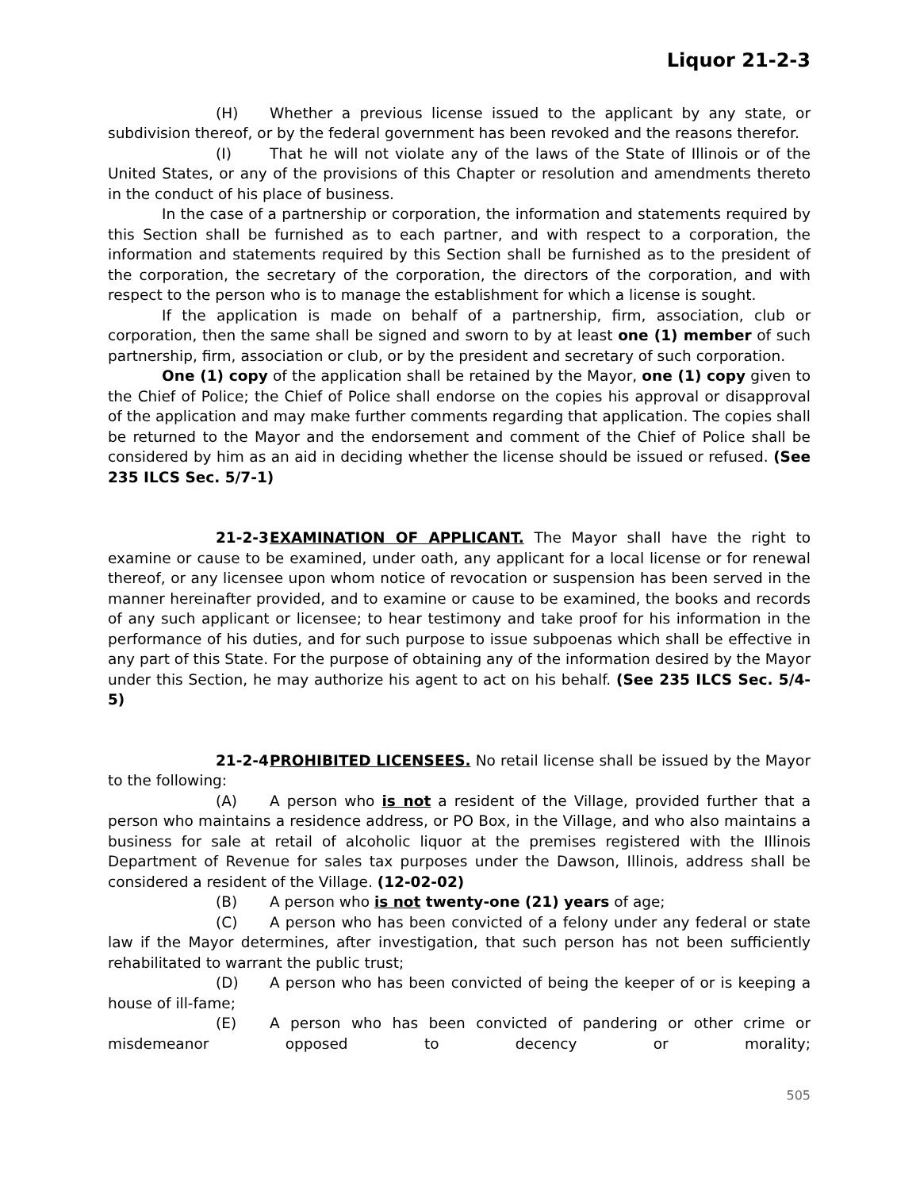Liquor 21-2-3
(H) Whether a previous license issued to the applicant by any state, or subdivision thereof, or by the federal government has been revoked and the reasons therefor.
(I) That he will not violate any of the laws of the State of Illinois or of the United States, or any of the provisions of this Chapter or resolution and amendments thereto in the conduct of his place of business.
In the case of a partnership or corporation, the information and statements required by this Section shall be furnished as to each partner, and with respect to a corporation, the information and statements required by this Section shall be furnished as to the president of the corporation, the secretary of the corporation, the directors of the corporation, and with respect to the person who is to manage the establishment for which a license is sought.
If the application is made on behalf of a partnership, firm, association, club or corporation, then the same shall be signed and sworn to by at least one (1) member of such partnership, firm, association or club, or by the president and secretary of such corporation.
One (1) copy of the application shall be retained by the Mayor, one (1) copy given to the Chief of Police; the Chief of Police shall endorse on the copies his approval or disapproval of the application and may make further comments regarding that application. The copies shall be returned to the Mayor and the endorsement and comment of the Chief of Police shall be considered by him as an aid in deciding whether the license should be issued or refused. (See 235 ILCS Sec. 5/7-1)
21-2-3 EXAMINATION OF APPLICANT. The Mayor shall have the right to examine or cause to be examined, under oath, any applicant for a local license or for renewal thereof, or any licensee upon whom notice of revocation or suspension has been served in the manner hereinafter provided, and to examine or cause to be examined, the books and records of any such applicant or licensee; to hear testimony and take proof for his information in the performance of his duties, and for such purpose to issue subpoenas which shall be effective in any part of this State. For the purpose of obtaining any of the information desired by the Mayor under this Section, he may authorize his agent to act on his behalf. (See 235 ILCS Sec. 5/4-5)
21-2-4 PROHIBITED LICENSEES. No retail license shall be issued by the Mayor to the following:
(A) A person who is not a resident of the Village, provided further that a person who maintains a residence address, or PO Box, in the Village, and who also maintains a business for sale at retail of alcoholic liquor at the premises registered with the Illinois Department of Revenue for sales tax purposes under the Dawson, Illinois, address shall be considered a resident of the Village. (12-02-02)
(B) A person who is not twenty-one (21) years of age;
(C) A person who has been convicted of a felony under any federal or state law if the Mayor determines, after investigation, that such person has not been sufficiently rehabilitated to warrant the public trust;
(D) A person who has been convicted of being the keeper of or is keeping a house of ill-fame;
(E) A person who has been convicted of pandering or other crime or misdemeanor opposed to decency or morality;
505